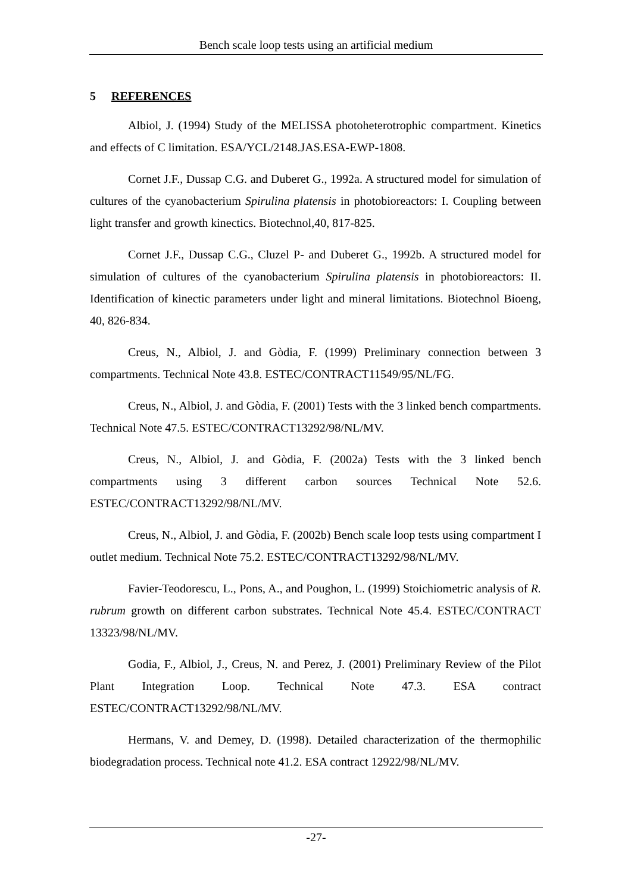Bench scale loop tests using an artificial medium
5 REFERENCES
Albiol, J. (1994) Study of the MELISSA photoheterotrophic compartment. Kinetics and effects of C limitation. ESA/YCL/2148.JAS.ESA-EWP-1808.
Cornet J.F., Dussap C.G. and Duberet G., 1992a. A structured model for simulation of cultures of the cyanobacterium Spirulina platensis in photobioreactors: I. Coupling between light transfer and growth kinectics. Biotechnol,40, 817-825.
Cornet J.F., Dussap C.G., Cluzel P- and Duberet G., 1992b. A structured model for simulation of cultures of the cyanobacterium Spirulina platensis in photobioreactors: II. Identification of kinectic parameters under light and mineral limitations. Biotechnol Bioeng, 40, 826-834.
Creus, N., Albiol, J. and Gòdia, F. (1999) Preliminary connection between 3 compartments. Technical Note 43.8. ESTEC/CONTRACT11549/95/NL/FG.
Creus, N., Albiol, J. and Gòdia, F. (2001) Tests with the 3 linked bench compartments. Technical Note 47.5. ESTEC/CONTRACT13292/98/NL/MV.
Creus, N., Albiol, J. and Gòdia, F. (2002a) Tests with the 3 linked bench compartments using 3 different carbon sources Technical Note 52.6. ESTEC/CONTRACT13292/98/NL/MV.
Creus, N., Albiol, J. and Gòdia, F. (2002b) Bench scale loop tests using compartment I outlet medium. Technical Note 75.2. ESTEC/CONTRACT13292/98/NL/MV.
Favier-Teodorescu, L., Pons, A., and Poughon, L. (1999) Stoichiometric analysis of R. rubrum growth on different carbon substrates. Technical Note 45.4. ESTEC/CONTRACT 13323/98/NL/MV.
Godia, F., Albiol, J., Creus, N. and Perez, J. (2001) Preliminary Review of the Pilot Plant Integration Loop. Technical Note 47.3. ESA contract ESTEC/CONTRACT13292/98/NL/MV.
Hermans, V. and Demey, D. (1998). Detailed characterization of the thermophilic biodegradation process. Technical note 41.2. ESA contract 12922/98/NL/MV.
-27-